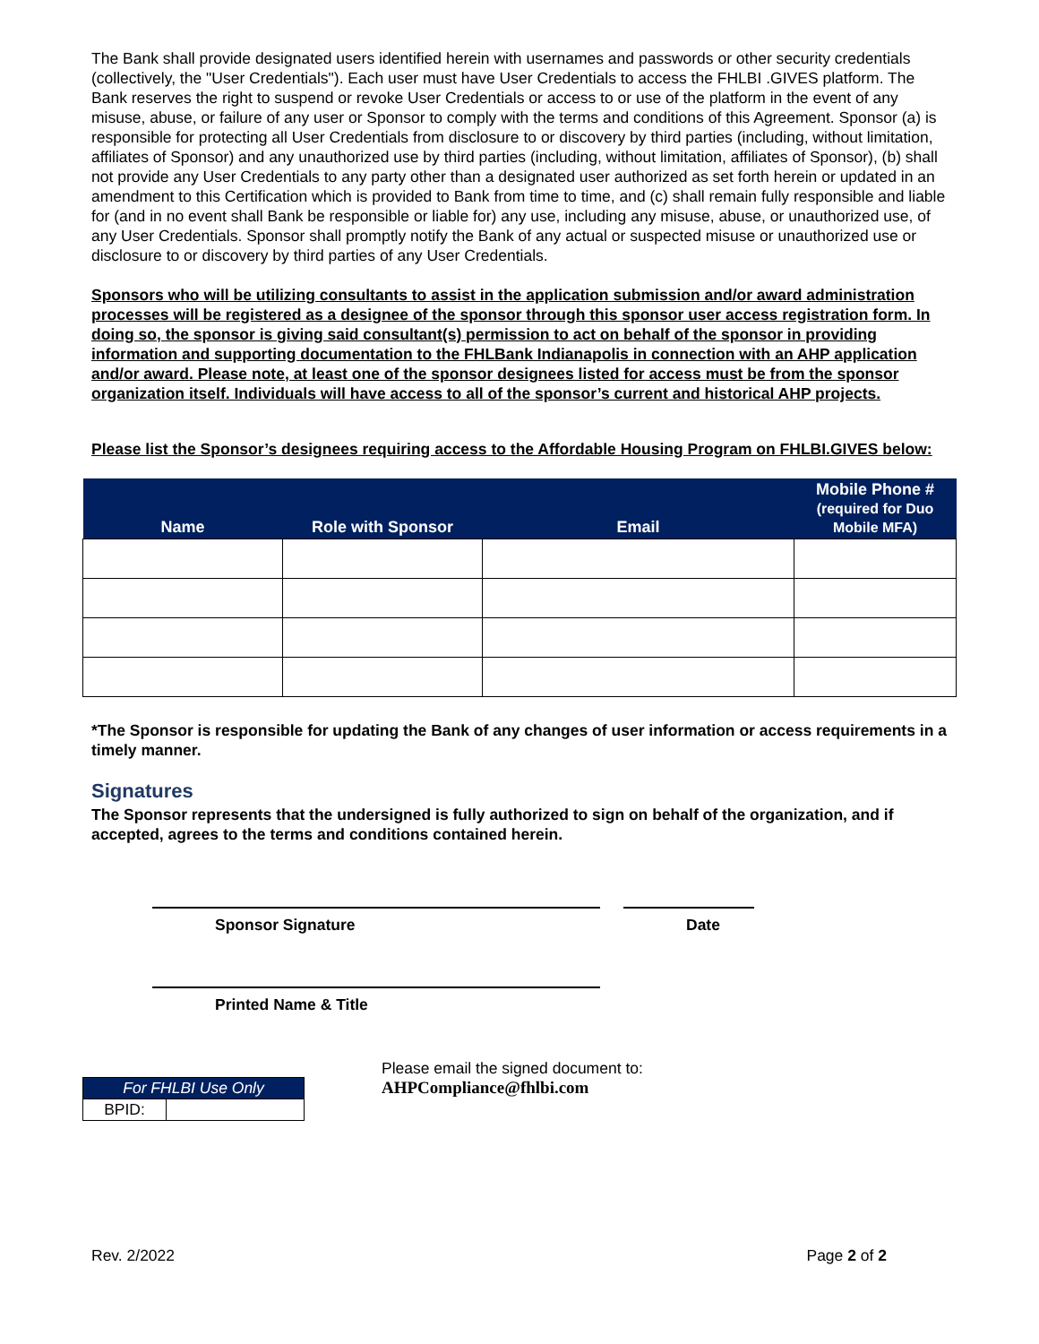The Bank shall provide designated users identified herein with usernames and passwords or other security credentials (collectively, the "User Credentials"). Each user must have User Credentials to access the FHLBI .GIVES platform. The Bank reserves the right to suspend or revoke User Credentials or access to or use of the platform in the event of any misuse, abuse, or failure of any user or Sponsor to comply with the terms and conditions of this Agreement. Sponsor (a) is responsible for protecting all User Credentials from disclosure to or discovery by third parties (including, without limitation, affiliates of Sponsor) and any unauthorized use by third parties (including, without limitation, affiliates of Sponsor), (b) shall not provide any User Credentials to any party other than a designated user authorized as set forth herein or updated in an amendment to this Certification which is provided to Bank from time to time, and (c) shall remain fully responsible and liable for (and in no event shall Bank be responsible or liable for) any use, including any misuse, abuse, or unauthorized use, of any User Credentials. Sponsor shall promptly notify the Bank of any actual or suspected misuse or unauthorized use or disclosure to or discovery by third parties of any User Credentials.
Sponsors who will be utilizing consultants to assist in the application submission and/or award administration processes will be registered as a designee of the sponsor through this sponsor user access registration form. In doing so, the sponsor is giving said consultant(s) permission to act on behalf of the sponsor in providing information and supporting documentation to the FHLBank Indianapolis in connection with an AHP application and/or award. Please note, at least one of the sponsor designees listed for access must be from the sponsor organization itself. Individuals will have access to all of the sponsor’s current and historical AHP projects.
Please list the Sponsor’s designees requiring access to the Affordable Housing Program on FHLBI.GIVES below:
| Name | Role with Sponsor | Email | Mobile Phone # (required for Duo Mobile MFA) |
| --- | --- | --- | --- |
*The Sponsor is responsible for updating the Bank of any changes of user information or access requirements in a timely manner.
Signatures
The Sponsor represents that the undersigned is fully authorized to sign on behalf of the organization, and if accepted, agrees to the terms and conditions contained herein.
Sponsor Signature Date
Printed Name & Title
| For FHLBI Use Only | |
| --- | --- |
| BPID: | |
Please email the signed document to:
AHPCompliance@fhlbi.com
Rev. 2/2022 Page 2 of 2